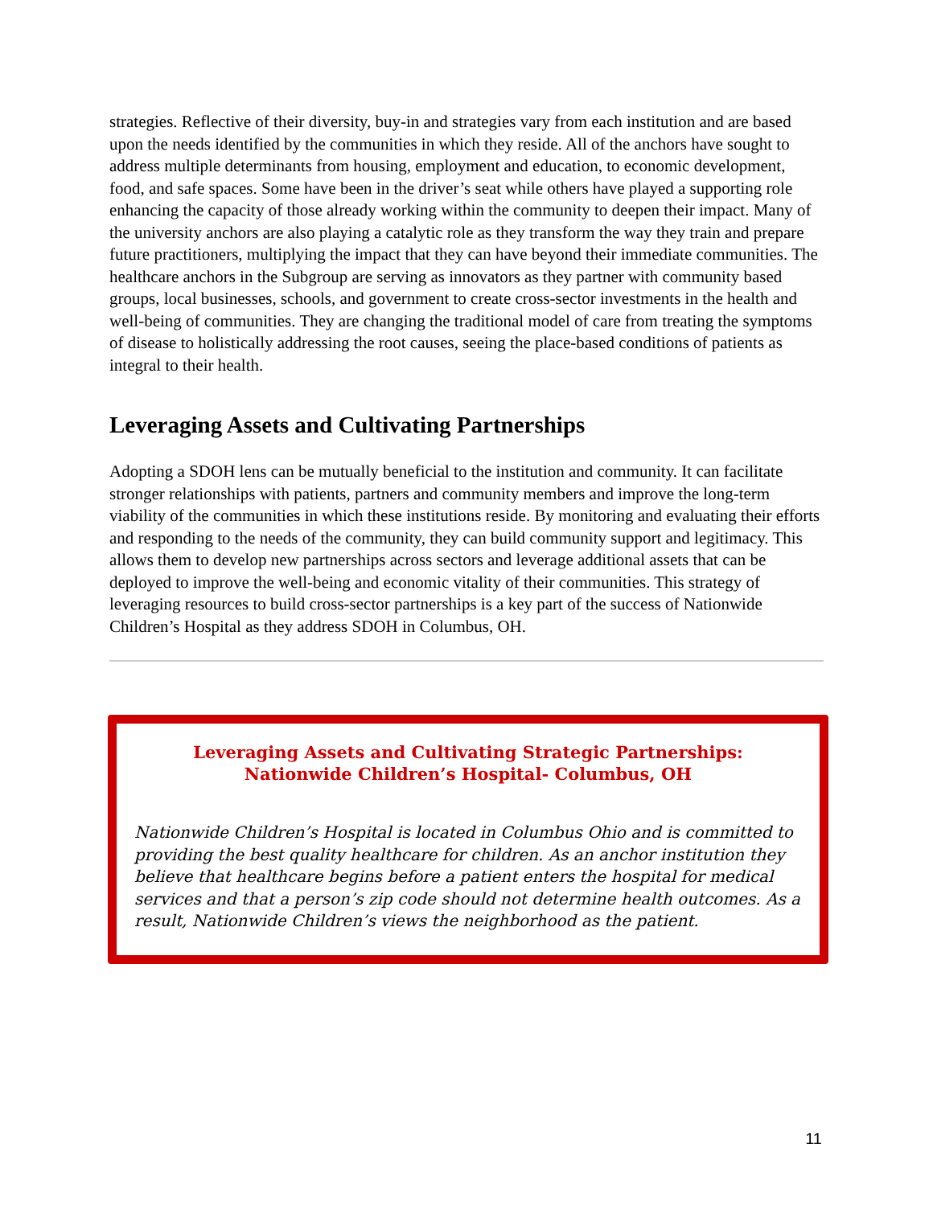strategies. Reflective of their diversity, buy-in and strategies vary from each institution and are based upon the needs identified by the communities in which they reside. All of the anchors have sought to address multiple determinants from housing, employment and education, to economic development, food, and safe spaces. Some have been in the driver’s seat while others have played a supporting role enhancing the capacity of those already working within the community to deepen their impact. Many of the university anchors are also playing a catalytic role as they transform the way they train and prepare future practitioners, multiplying the impact that they can have beyond their immediate communities. The healthcare anchors in the Subgroup are serving as innovators as they partner with community based groups, local businesses, schools, and government to create cross-sector investments in the health and well-being of communities. They are changing the traditional model of care from treating the symptoms of disease to holistically addressing the root causes, seeing the place-based conditions of patients as integral to their health.
Leveraging Assets and Cultivating Partnerships
Adopting a SDOH lens can be mutually beneficial to the institution and community. It can facilitate stronger relationships with patients, partners and community members and improve the long-term viability of the communities in which these institutions reside. By monitoring and evaluating their efforts and responding to the needs of the community, they can build community support and legitimacy. This allows them to develop new partnerships across sectors and leverage additional assets that can be deployed to improve the well-being and economic vitality of their communities. This strategy of leveraging resources to build cross-sector partnerships is a key part of the success of Nationwide Children’s Hospital as they address SDOH in Columbus, OH.
Leveraging Assets and Cultivating Strategic Partnerships:
Nationwide Children’s Hospital- Columbus, OH
Nationwide Children’s Hospital is located in Columbus Ohio and is committed to providing the best quality healthcare for children. As an anchor institution they believe that healthcare begins before a patient enters the hospital for medical services and that a person’s zip code should not determine health outcomes. As a result, Nationwide Children’s views the neighborhood as the patient.
11